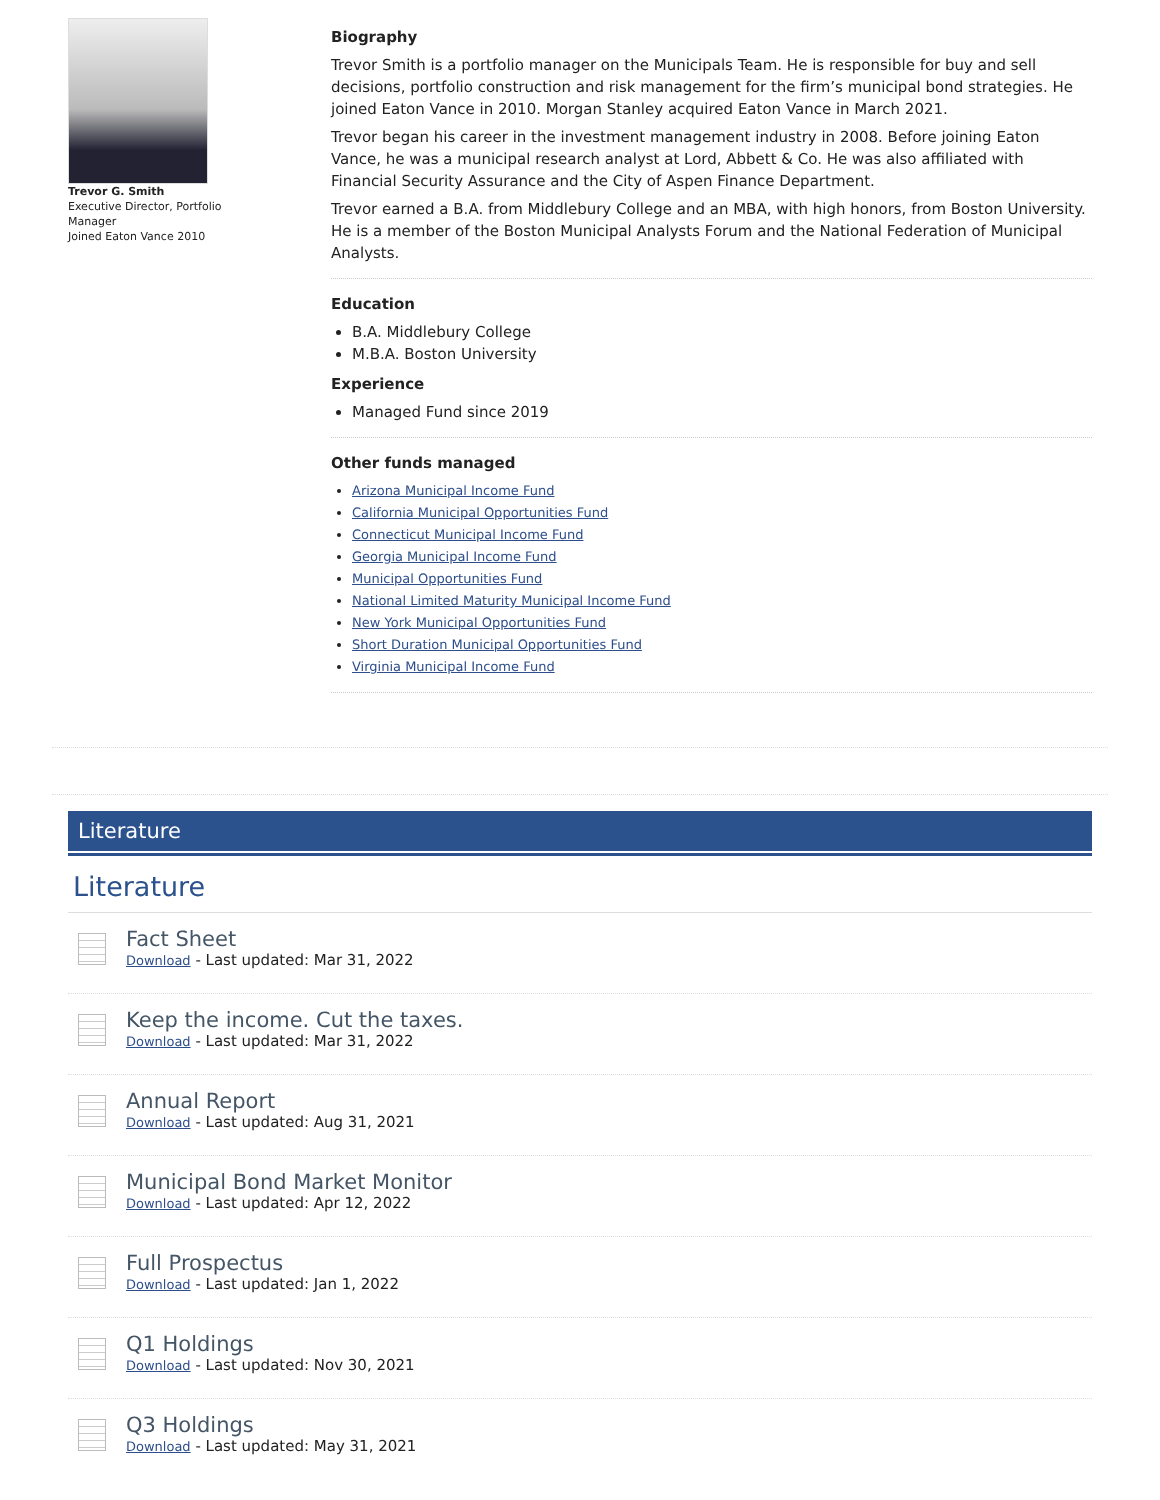Trevor G. Smith
Executive Director, Portfolio
Manager
Joined Eaton Vance 2010
Biography
Trevor Smith is a portfolio manager on the Municipals Team. He is responsible for buy and sell decisions, portfolio construction and risk management for the firm’s municipal bond strategies. He joined Eaton Vance in 2010. Morgan Stanley acquired Eaton Vance in March 2021.
Trevor began his career in the investment management industry in 2008. Before joining Eaton Vance, he was a municipal research analyst at Lord, Abbett & Co. He was also affiliated with Financial Security Assurance and the City of Aspen Finance Department.
Trevor earned a B.A. from Middlebury College and an MBA, with high honors, from Boston University. He is a member of the Boston Municipal Analysts Forum and the National Federation of Municipal Analysts.
Education
B.A. Middlebury College
M.B.A. Boston University
Experience
Managed Fund since 2019
Other funds managed
Arizona Municipal Income Fund
California Municipal Opportunities Fund
Connecticut Municipal Income Fund
Georgia Municipal Income Fund
Municipal Opportunities Fund
National Limited Maturity Municipal Income Fund
New York Municipal Opportunities Fund
Short Duration Municipal Opportunities Fund
Virginia Municipal Income Fund
Literature
Literature
Fact Sheet
Download - Last updated: Mar 31, 2022
Keep the income. Cut the taxes.
Download - Last updated: Mar 31, 2022
Annual Report
Download - Last updated: Aug 31, 2021
Municipal Bond Market Monitor
Download - Last updated: Apr 12, 2022
Full Prospectus
Download - Last updated: Jan 1, 2022
Q1 Holdings
Download - Last updated: Nov 30, 2021
Q3 Holdings
Download - Last updated: May 31, 2021